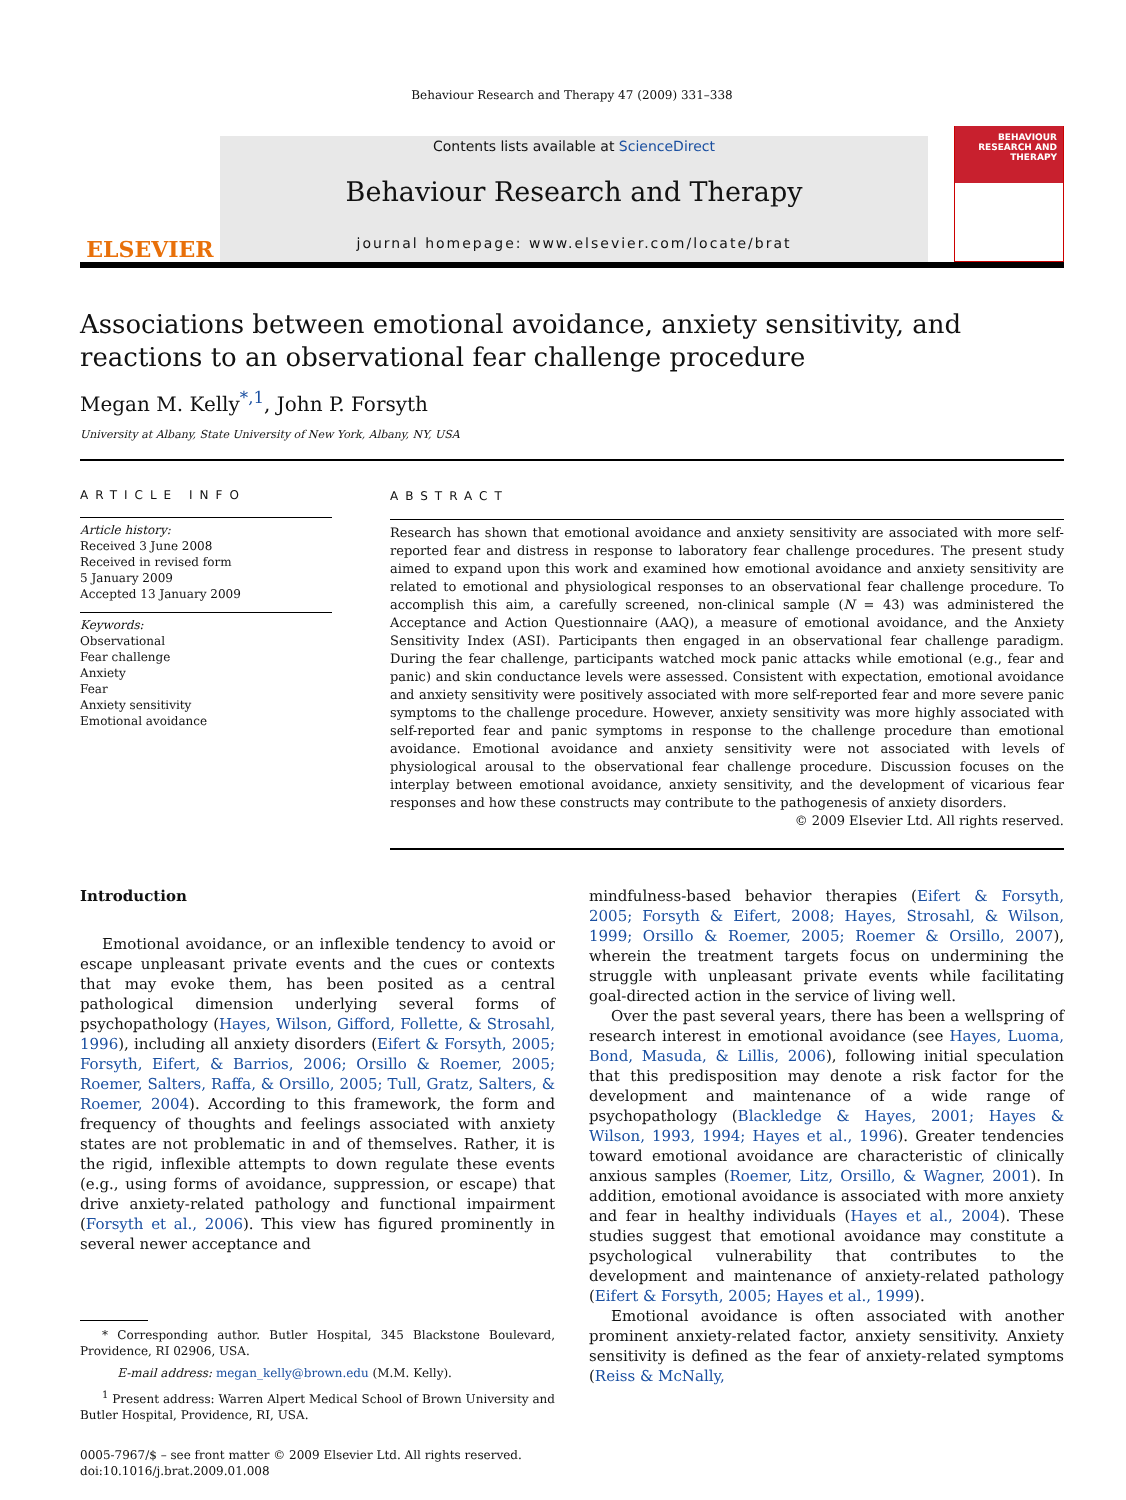Behaviour Research and Therapy 47 (2009) 331–338
ELSEVIER
Contents lists available at ScienceDirect
Behaviour Research and Therapy
journal homepage: www.elsevier.com/locate/brat
BEHAVIOUR RESEARCH AND THERAPY
Associations between emotional avoidance, anxiety sensitivity, and reactions to an observational fear challenge procedure
Megan M. Kelly<sup>*,1</sup>, John P. Forsyth
University at Albany, State University of New York, Albany, NY, USA
ARTICLE INFO
Article history:
Received 3 June 2008
Received in revised form
5 January 2009
Accepted 13 January 2009
Keywords:
Observational
Fear challenge
Anxiety
Fear
Anxiety sensitivity
Emotional avoidance
ABSTRACT
Research has shown that emotional avoidance and anxiety sensitivity are associated with more self-reported fear and distress in response to laboratory fear challenge procedures. The present study aimed to expand upon this work and examined how emotional avoidance and anxiety sensitivity are related to emotional and physiological responses to an observational fear challenge procedure. To accomplish this aim, a carefully screened, non-clinical sample (N = 43) was administered the Acceptance and Action Questionnaire (AAQ), a measure of emotional avoidance, and the Anxiety Sensitivity Index (ASI). Participants then engaged in an observational fear challenge paradigm. During the fear challenge, participants watched mock panic attacks while emotional (e.g., fear and panic) and skin conductance levels were assessed. Consistent with expectation, emotional avoidance and anxiety sensitivity were positively associated with more self-reported fear and more severe panic symptoms to the challenge procedure. However, anxiety sensitivity was more highly associated with self-reported fear and panic symptoms in response to the challenge procedure than emotional avoidance. Emotional avoidance and anxiety sensitivity were not associated with levels of physiological arousal to the observational fear challenge procedure. Discussion focuses on the interplay between emotional avoidance, anxiety sensitivity, and the development of vicarious fear responses and how these constructs may contribute to the pathogenesis of anxiety disorders.
© 2009 Elsevier Ltd. All rights reserved.
Introduction
Emotional avoidance, or an inflexible tendency to avoid or escape unpleasant private events and the cues or contexts that may evoke them, has been posited as a central pathological dimension underlying several forms of psychopathology (Hayes, Wilson, Gifford, Follette, & Strosahl, 1996), including all anxiety disorders (Eifert & Forsyth, 2005; Forsyth, Eifert, & Barrios, 2006; Orsillo & Roemer, 2005; Roemer, Salters, Raffa, & Orsillo, 2005; Tull, Gratz, Salters, & Roemer, 2004). According to this framework, the form and frequency of thoughts and feelings associated with anxiety states are not problematic in and of themselves. Rather, it is the rigid, inflexible attempts to down regulate these events (e.g., using forms of avoidance, suppression, or escape) that drive anxiety-related pathology and functional impairment (Forsyth et al., 2006). This view has figured prominently in several newer acceptance and
* Corresponding author. Butler Hospital, 345 Blackstone Boulevard, Providence, RI 02906, USA.
E-mail address: megan_kelly@brown.edu (M.M. Kelly).
<sup>1</sup> Present address: Warren Alpert Medical School of Brown University and Butler Hospital, Providence, RI, USA.
0005-7967/$ – see front matter © 2009 Elsevier Ltd. All rights reserved.
doi:10.1016/j.brat.2009.01.008
mindfulness-based behavior therapies (Eifert & Forsyth, 2005; Forsyth & Eifert, 2008; Hayes, Strosahl, & Wilson, 1999; Orsillo & Roemer, 2005; Roemer & Orsillo, 2007), wherein the treatment targets focus on undermining the struggle with unpleasant private events while facilitating goal-directed action in the service of living well.
Over the past several years, there has been a wellspring of research interest in emotional avoidance (see Hayes, Luoma, Bond, Masuda, & Lillis, 2006), following initial speculation that this predisposition may denote a risk factor for the development and maintenance of a wide range of psychopathology (Blackledge & Hayes, 2001; Hayes & Wilson, 1993, 1994; Hayes et al., 1996). Greater tendencies toward emotional avoidance are characteristic of clinically anxious samples (Roemer, Litz, Orsillo, & Wagner, 2001). In addition, emotional avoidance is associated with more anxiety and fear in healthy individuals (Hayes et al., 2004). These studies suggest that emotional avoidance may constitute a psychological vulnerability that contributes to the development and maintenance of anxiety-related pathology (Eifert & Forsyth, 2005; Hayes et al., 1999).
Emotional avoidance is often associated with another prominent anxiety-related factor, anxiety sensitivity. Anxiety sensitivity is defined as the fear of anxiety-related symptoms (Reiss & McNally,